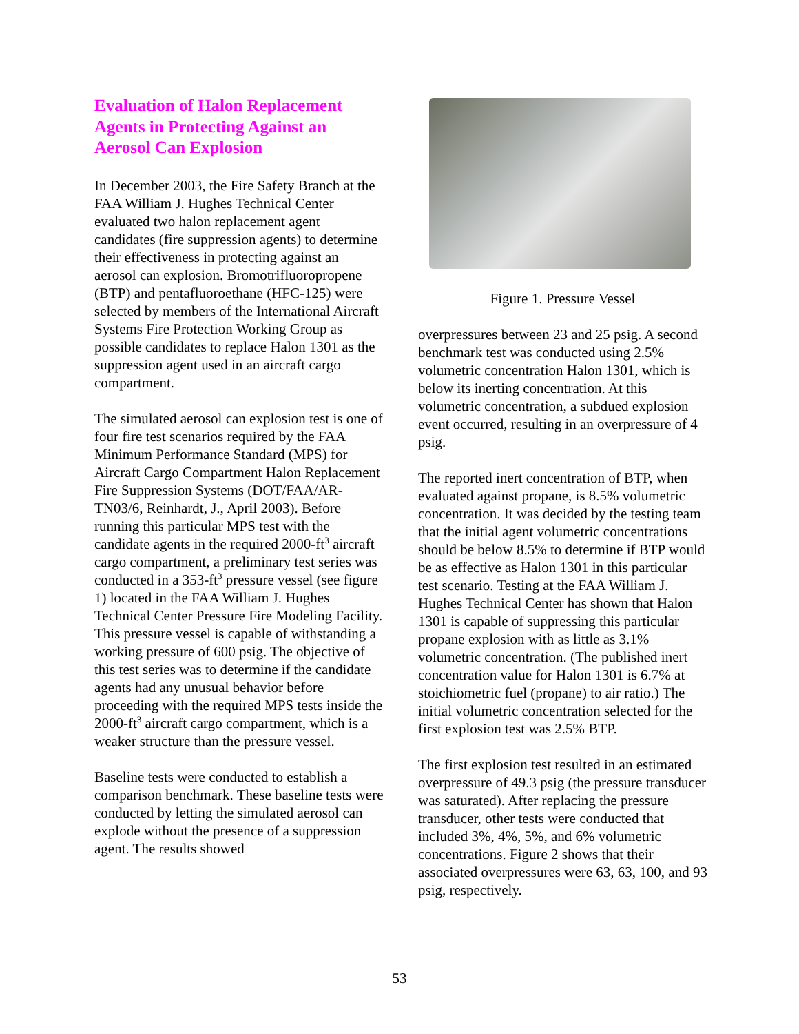Evaluation of Halon Replacement Agents in Protecting Against an Aerosol Can Explosion
In December 2003, the Fire Safety Branch at the FAA William J. Hughes Technical Center evaluated two halon replacement agent candidates (fire suppression agents) to determine their effectiveness in protecting against an aerosol can explosion. Bromotrifluoropropene (BTP) and pentafluoroethane (HFC-125) were selected by members of the International Aircraft Systems Fire Protection Working Group as possible candidates to replace Halon 1301 as the suppression agent used in an aircraft cargo compartment.
The simulated aerosol can explosion test is one of four fire test scenarios required by the FAA Minimum Performance Standard (MPS) for Aircraft Cargo Compartment Halon Replacement Fire Suppression Systems (DOT/FAA/AR-TN03/6, Reinhardt, J., April 2003). Before running this particular MPS test with the candidate agents in the required 2000-ft<sup>3</sup> aircraft cargo compartment, a preliminary test series was conducted in a 353-ft<sup>3</sup> pressure vessel (see figure 1) located in the FAA William J. Hughes Technical Center Pressure Fire Modeling Facility. This pressure vessel is capable of withstanding a working pressure of 600 psig. The objective of this test series was to determine if the candidate agents had any unusual behavior before proceeding with the required MPS tests inside the 2000-ft<sup>3</sup> aircraft cargo compartment, which is a weaker structure than the pressure vessel.
Baseline tests were conducted to establish a comparison benchmark. These baseline tests were conducted by letting the simulated aerosol can explode without the presence of a suppression agent. The results showed
Figure 1. Pressure Vessel
overpressures between 23 and 25 psig. A second benchmark test was conducted using 2.5% volumetric concentration Halon 1301, which is below its inerting concentration. At this volumetric concentration, a subdued explosion event occurred, resulting in an overpressure of 4 psig.
The reported inert concentration of BTP, when evaluated against propane, is 8.5% volumetric concentration. It was decided by the testing team that the initial agent volumetric concentrations should be below 8.5% to determine if BTP would be as effective as Halon 1301 in this particular test scenario. Testing at the FAA William J. Hughes Technical Center has shown that Halon 1301 is capable of suppressing this particular propane explosion with as little as 3.1% volumetric concentration. (The published inert concentration value for Halon 1301 is 6.7% at stoichiometric fuel (propane) to air ratio.) The initial volumetric concentration selected for the first explosion test was 2.5% BTP.
The first explosion test resulted in an estimated overpressure of 49.3 psig (the pressure transducer was saturated). After replacing the pressure transducer, other tests were conducted that included 3%, 4%, 5%, and 6% volumetric concentrations. Figure 2 shows that their associated overpressures were 63, 63, 100, and 93 psig, respectively.
53